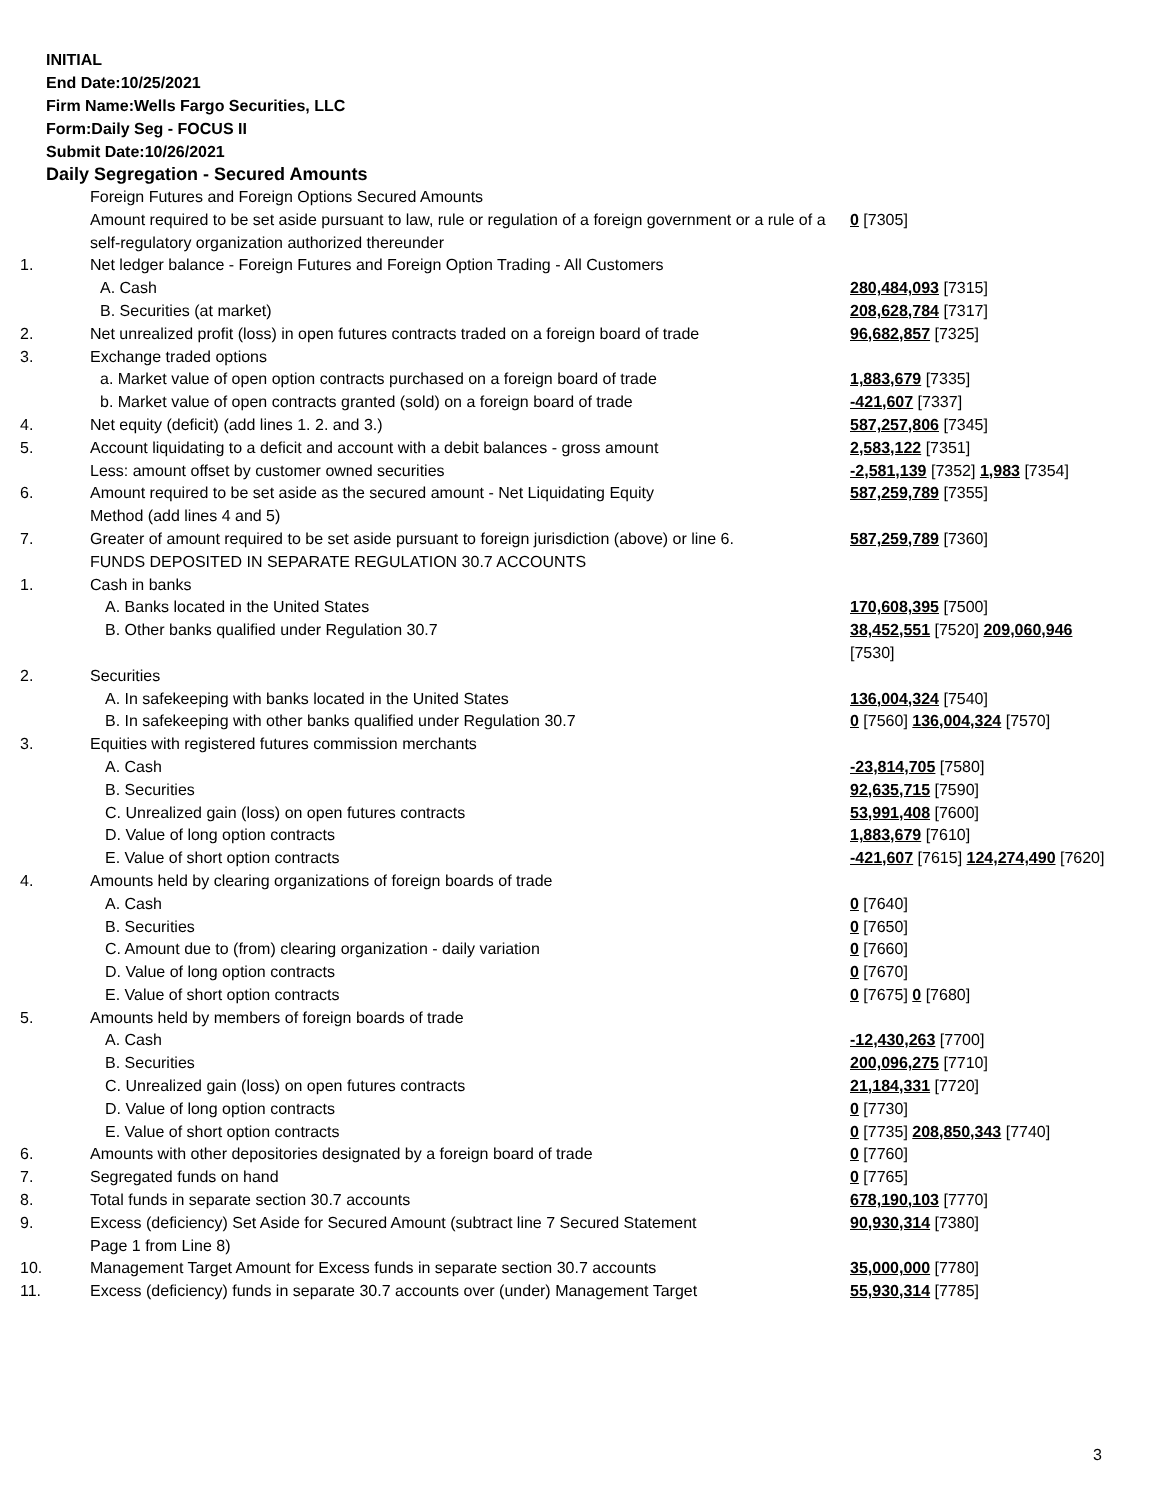INITIAL
End Date:10/25/2021
Firm Name:Wells Fargo Securities, LLC
Form:Daily Seg - FOCUS II
Submit Date:10/26/2021
Daily Segregation - Secured Amounts
| | Foreign Futures and Foreign Options Secured Amounts | |
| | Amount required to be set aside pursuant to law, rule or regulation of a foreign government or a rule of a self-regulatory organization authorized thereunder | 0 [7305] |
| 1. | Net ledger balance - Foreign Futures and Foreign Option Trading - All Customers | |
| | A. Cash | 280,484,093 [7315] |
| | B. Securities (at market) | 208,628,784 [7317] |
| 2. | Net unrealized profit (loss) in open futures contracts traded on a foreign board of trade | 96,682,857 [7325] |
| 3. | Exchange traded options | |
| | a. Market value of open option contracts purchased on a foreign board of trade | 1,883,679 [7335] |
| | b. Market value of open contracts granted (sold) on a foreign board of trade | -421,607 [7337] |
| 4. | Net equity (deficit) (add lines 1. 2. and 3.) | 587,257,806 [7345] |
| 5. | Account liquidating to a deficit and account with a debit balances - gross amount | 2,583,122 [7351] |
| | Less: amount offset by customer owned securities | -2,581,139 [7352] 1,983 [7354] |
| 6. | Amount required to be set aside as the secured amount - Net Liquidating Equity Method (add lines 4 and 5) | 587,259,789 [7355] |
| 7. | Greater of amount required to be set aside pursuant to foreign jurisdiction (above) or line 6. | 587,259,789 [7360] |
| | FUNDS DEPOSITED IN SEPARATE REGULATION 30.7 ACCOUNTS | |
| 1. | Cash in banks | |
| | A. Banks located in the United States | 170,608,395 [7500] |
| | B. Other banks qualified under Regulation 30.7 | 38,452,551 [7520] 209,060,946 [7530] |
| 2. | Securities | |
| | A. In safekeeping with banks located in the United States | 136,004,324 [7540] |
| | B. In safekeeping with other banks qualified under Regulation 30.7 | 0 [7560] 136,004,324 [7570] |
| 3. | Equities with registered futures commission merchants | |
| | A. Cash | -23,814,705 [7580] |
| | B. Securities | 92,635,715 [7590] |
| | C. Unrealized gain (loss) on open futures contracts | 53,991,408 [7600] |
| | D. Value of long option contracts | 1,883,679 [7610] |
| | E. Value of short option contracts | -421,607 [7615] 124,274,490 [7620] |
| 4. | Amounts held by clearing organizations of foreign boards of trade | |
| | A. Cash | 0 [7640] |
| | B. Securities | 0 [7650] |
| | C. Amount due to (from) clearing organization - daily variation | 0 [7660] |
| | D. Value of long option contracts | 0 [7670] |
| | E. Value of short option contracts | 0 [7675] 0 [7680] |
| 5. | Amounts held by members of foreign boards of trade | |
| | A. Cash | -12,430,263 [7700] |
| | B. Securities | 200,096,275 [7710] |
| | C. Unrealized gain (loss) on open futures contracts | 21,184,331 [7720] |
| | D. Value of long option contracts | 0 [7730] |
| | E. Value of short option contracts | 0 [7735] 208,850,343 [7740] |
| 6. | Amounts with other depositories designated by a foreign board of trade | 0 [7760] |
| 7. | Segregated funds on hand | 0 [7765] |
| 8. | Total funds in separate section 30.7 accounts | 678,190,103 [7770] |
| 9. | Excess (deficiency) Set Aside for Secured Amount (subtract line 7 Secured Statement Page 1 from Line 8) | 90,930,314 [7380] |
| 10. | Management Target Amount for Excess funds in separate section 30.7 accounts | 35,000,000 [7780] |
| 11. | Excess (deficiency) funds in separate 30.7 accounts over (under) Management Target | 55,930,314 [7785] |
3